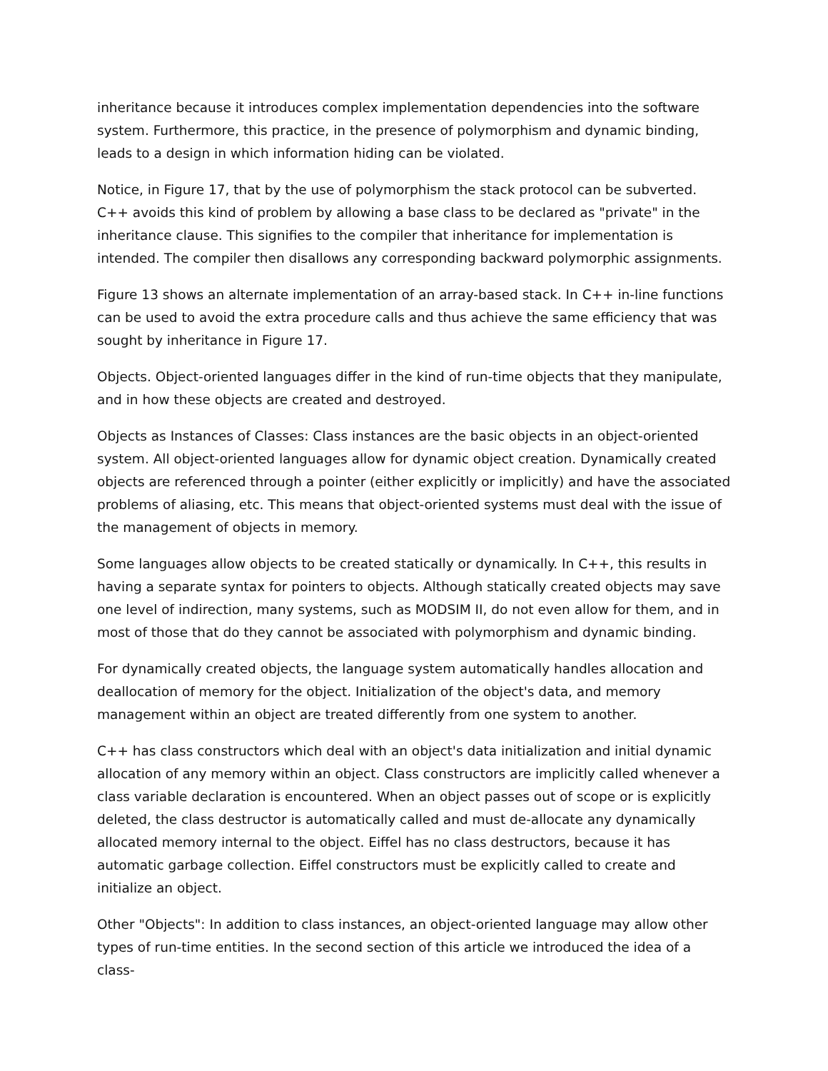inheritance because it introduces complex implementation dependencies into the software system. Furthermore, this practice, in the presence of polymorphism and dynamic binding, leads to a design in which information hiding can be violated.
Notice, in Figure 17, that by the use of polymorphism the stack protocol can be subverted. C++ avoids this kind of problem by allowing a base class to be declared as "private" in the inheritance clause. This signifies to the compiler that inheritance for implementation is intended. The compiler then disallows any corresponding backward polymorphic assignments.
Figure 13 shows an alternate implementation of an array-based stack. In C++ in-line functions can be used to avoid the extra procedure calls and thus achieve the same efficiency that was sought by inheritance in Figure 17.
Objects. Object-oriented languages differ in the kind of run-time objects that they manipulate, and in how these objects are created and destroyed.
Objects as Instances of Classes: Class instances are the basic objects in an object-oriented system. All object-oriented languages allow for dynamic object creation. Dynamically created objects are referenced through a pointer (either explicitly or implicitly) and have the associated problems of aliasing, etc. This means that object-oriented systems must deal with the issue of the management of objects in memory.
Some languages allow objects to be created statically or dynamically. In C++, this results in having a separate syntax for pointers to objects. Although statically created objects may save one level of indirection, many systems, such as MODSIM II, do not even allow for them, and in most of those that do they cannot be associated with polymorphism and dynamic binding.
For dynamically created objects, the language system automatically handles allocation and deallocation of memory for the object. Initialization of the object's data, and memory management within an object are treated differently from one system to another.
C++ has class constructors which deal with an object's data initialization and initial dynamic allocation of any memory within an object. Class constructors are implicitly called whenever a class variable declaration is encountered. When an object passes out of scope or is explicitly deleted, the class destructor is automatically called and must de-allocate any dynamically allocated memory internal to the object. Eiffel has no class destructors, because it has automatic garbage collection. Eiffel constructors must be explicitly called to create and initialize an object.
Other "Objects": In addition to class instances, an object-oriented language may allow other types of run-time entities. In the second section of this article we introduced the idea of a class-